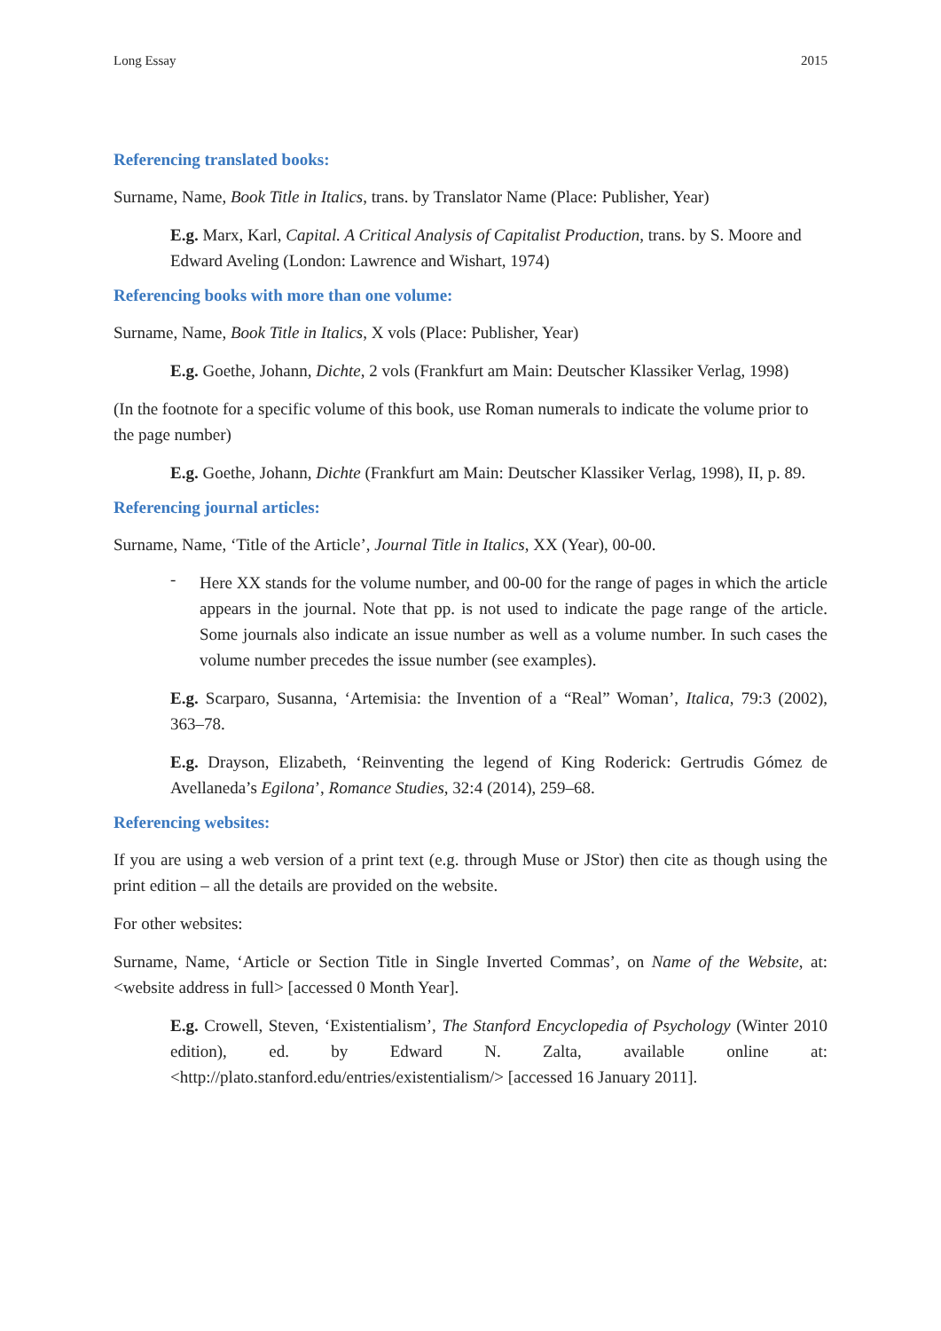Long Essay 2015
Referencing translated books:
Surname, Name, Book Title in Italics, trans. by Translator Name (Place: Publisher, Year)
E.g. Marx, Karl, Capital. A Critical Analysis of Capitalist Production, trans. by S. Moore and Edward Aveling (London: Lawrence and Wishart, 1974)
Referencing books with more than one volume:
Surname, Name, Book Title in Italics, X vols (Place: Publisher, Year)
E.g. Goethe, Johann, Dichte, 2 vols (Frankfurt am Main: Deutscher Klassiker Verlag, 1998)
(In the footnote for a specific volume of this book, use Roman numerals to indicate the volume prior to the page number)
E.g. Goethe, Johann, Dichte (Frankfurt am Main: Deutscher Klassiker Verlag, 1998), II, p. 89.
Referencing journal articles:
Surname, Name, ‘Title of the Article’, Journal Title in Italics, XX (Year), 00-00.
-
Here XX stands for the volume number, and 00-00 for the range of pages in which the article appears in the journal. Note that pp. is not used to indicate the page range of the article. Some journals also indicate an issue number as well as a volume number. In such cases the volume number precedes the issue number (see examples).
E.g. Scarparo, Susanna, ‘Artemisia: the Invention of a “Real” Woman’, Italica, 79:3 (2002), 363–78.
E.g. Drayson, Elizabeth, ‘Reinventing the legend of King Roderick: Gertrudis Gómez de Avellaneda’s Egilona’, Romance Studies, 32:4 (2014), 259–68.
Referencing websites:
If you are using a web version of a print text (e.g. through Muse or JStor) then cite as though using the print edition – all the details are provided on the website.
For other websites:
Surname, Name, ‘Article or Section Title in Single Inverted Commas’, on Name of the Website, at: <website address in full> [accessed 0 Month Year].
E.g. Crowell, Steven, ‘Existentialism’, The Stanford Encyclopedia of Psychology (Winter 2010 edition), ed. by Edward N. Zalta, available online at: <http://plato.stanford.edu/entries/existentialism/> [accessed 16 January 2011].